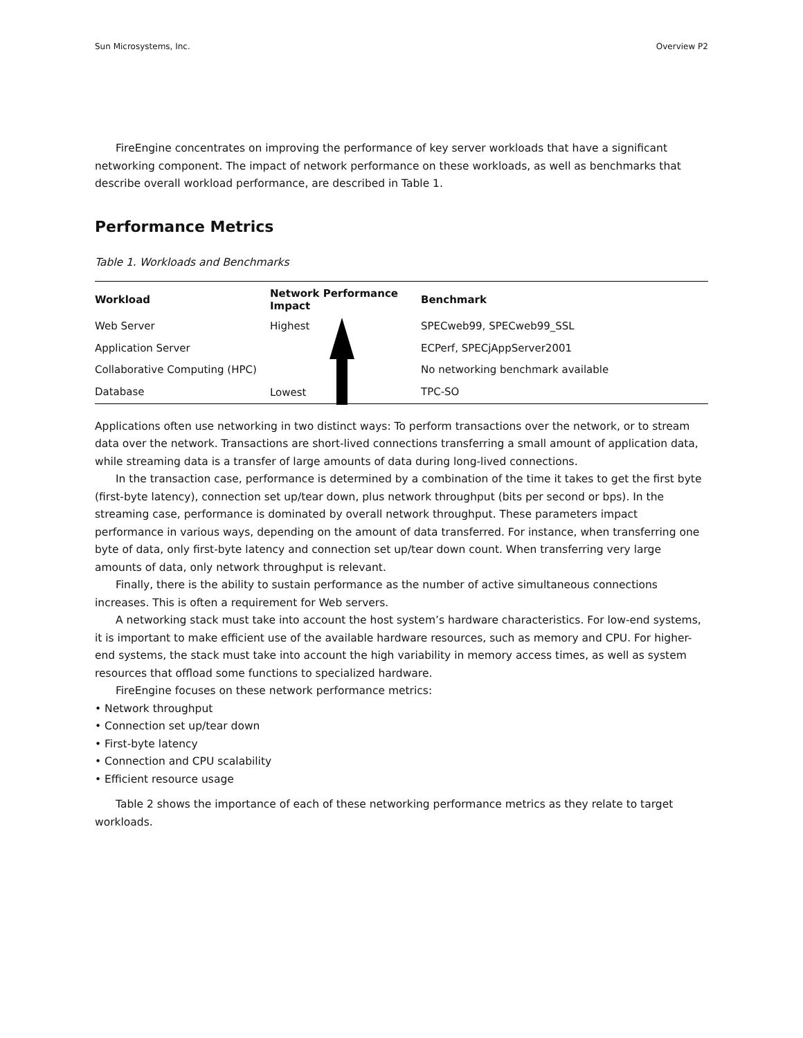Sun Microsystems, Inc. Overview P2
FireEngine concentrates on improving the performance of key server workloads that have a significant networking component. The impact of network performance on these workloads, as well as benchmarks that describe overall workload performance, are described in Table 1.
Performance Metrics
Table 1. Workloads and Benchmarks
| Workload | Network Performance Impact | Benchmark |
| --- | --- | --- |
| Web Server | Highest Lowest | SPECweb99, SPECweb99_SSL |
| Application Server | | ECPerf, SPECjAppServer2001 |
| Collaborative Computing (HPC) | | No networking benchmark available |
| Database | | TPC-SO |
Applications often use networking in two distinct ways: To perform transactions over the network, or to stream data over the network. Transactions are short-lived connections transferring a small amount of application data, while streaming data is a transfer of large amounts of data during long-lived connections.
In the transaction case, performance is determined by a combination of the time it takes to get the first byte (first-byte latency), connection set up/tear down, plus network throughput (bits per second or bps). In the streaming case, performance is dominated by overall network throughput. These parameters impact performance in various ways, depending on the amount of data transferred. For instance, when transferring one byte of data, only first-byte latency and connection set up/tear down count. When transferring very large amounts of data, only network throughput is relevant.
Finally, there is the ability to sustain performance as the number of active simultaneous connections increases. This is often a requirement for Web servers.
A networking stack must take into account the host system’s hardware characteristics. For low-end systems, it is important to make efficient use of the available hardware resources, such as memory and CPU. For higher-end systems, the stack must take into account the high variability in memory access times, as well as system resources that offload some functions to specialized hardware.
FireEngine focuses on these network performance metrics:
• Network throughput
• Connection set up/tear down
• First-byte latency
• Connection and CPU scalability
• Efficient resource usage
Table 2 shows the importance of each of these networking performance metrics as they relate to target workloads.